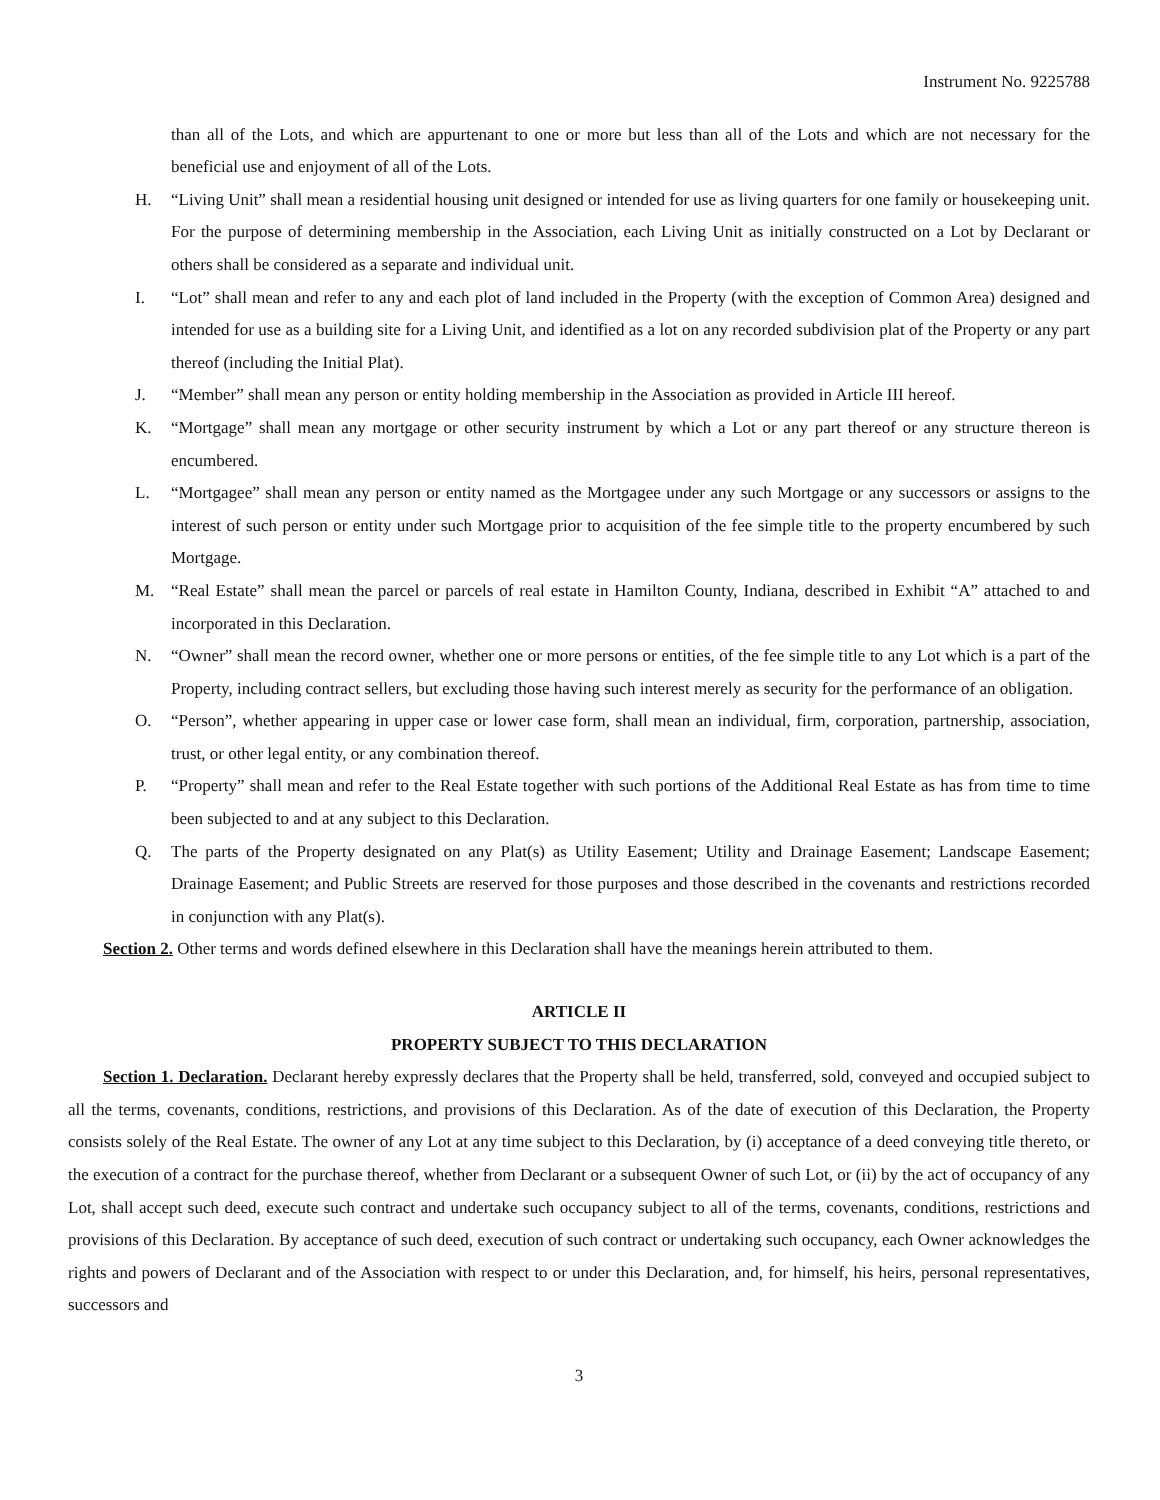Instrument No. 9225788
than all of the Lots, and which are appurtenant to one or more but less than all of the Lots and which are not necessary for the beneficial use and enjoyment of all of the Lots.
H. “Living Unit” shall mean a residential housing unit designed or intended for use as living quarters for one family or housekeeping unit. For the purpose of determining membership in the Association, each Living Unit as initially constructed on a Lot by Declarant or others shall be considered as a separate and individual unit.
I. “Lot” shall mean and refer to any and each plot of land included in the Property (with the exception of Common Area) designed and intended for use as a building site for a Living Unit, and identified as a lot on any recorded subdivision plat of the Property or any part thereof (including the Initial Plat).
J. “Member” shall mean any person or entity holding membership in the Association as provided in Article III hereof.
K. “Mortgage” shall mean any mortgage or other security instrument by which a Lot or any part thereof or any structure thereon is encumbered.
L. “Mortgagee” shall mean any person or entity named as the Mortgagee under any such Mortgage or any successors or assigns to the interest of such person or entity under such Mortgage prior to acquisition of the fee simple title to the property encumbered by such Mortgage.
M. “Real Estate” shall mean the parcel or parcels of real estate in Hamilton County, Indiana, described in Exhibit “A” attached to and incorporated in this Declaration.
N. “Owner” shall mean the record owner, whether one or more persons or entities, of the fee simple title to any Lot which is a part of the Property, including contract sellers, but excluding those having such interest merely as security for the performance of an obligation.
O. “Person”, whether appearing in upper case or lower case form, shall mean an individual, firm, corporation, partnership, association, trust, or other legal entity, or any combination thereof.
P. “Property” shall mean and refer to the Real Estate together with such portions of the Additional Real Estate as has from time to time been subjected to and at any subject to this Declaration.
Q. The parts of the Property designated on any Plat(s) as Utility Easement; Utility and Drainage Easement; Landscape Easement; Drainage Easement; and Public Streets are reserved for those purposes and those described in the covenants and restrictions recorded in conjunction with any Plat(s).
Section 2. Other terms and words defined elsewhere in this Declaration shall have the meanings herein attributed to them.
ARTICLE II
PROPERTY SUBJECT TO THIS DECLARATION
Section 1. Declaration. Declarant hereby expressly declares that the Property shall be held, transferred, sold, conveyed and occupied subject to all the terms, covenants, conditions, restrictions, and provisions of this Declaration. As of the date of execution of this Declaration, the Property consists solely of the Real Estate. The owner of any Lot at any time subject to this Declaration, by (i) acceptance of a deed conveying title thereto, or the execution of a contract for the purchase thereof, whether from Declarant or a subsequent Owner of such Lot, or (ii) by the act of occupancy of any Lot, shall accept such deed, execute such contract and undertake such occupancy subject to all of the terms, covenants, conditions, restrictions and provisions of this Declaration. By acceptance of such deed, execution of such contract or undertaking such occupancy, each Owner acknowledges the rights and powers of Declarant and of the Association with respect to or under this Declaration, and, for himself, his heirs, personal representatives, successors and
3